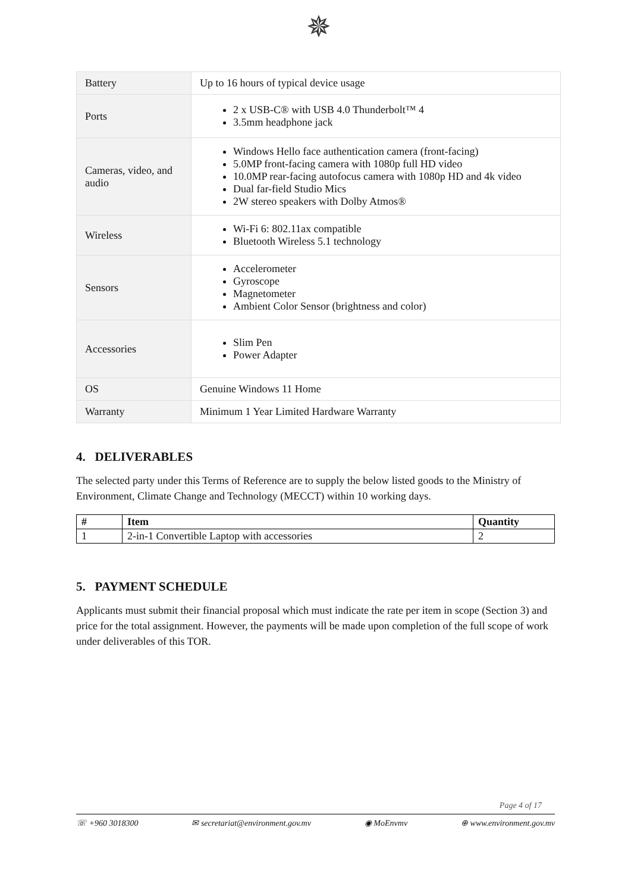✵
| Battery | Up to 16 hours of typical device usage |
| Ports | 2 x USB-C® with USB 4.0 Thunderbolt™ 4 3.5mm headphone jack |
| Cameras, video, and audio | Windows Hello face authentication camera (front-facing) 5.0MP front-facing camera with 1080p full HD video 10.0MP rear-facing autofocus camera with 1080p HD and 4k video Dual far-field Studio Mics 2W stereo speakers with Dolby Atmos® |
| Wireless | Wi-Fi 6: 802.11ax compatible Bluetooth Wireless 5.1 technology |
| Sensors | Accelerometer Gyroscope Magnetometer Ambient Color Sensor (brightness and color) |
| Accessories | Slim Pen Power Adapter |
| OS | Genuine Windows 11 Home |
| Warranty | Minimum 1 Year Limited Hardware Warranty |
4. DELIVERABLES
The selected party under this Terms of Reference are to supply the below listed goods to the Ministry of Environment, Climate Change and Technology (MECCT) within 10 working days.
| # | Item | Quantity |
| --- | --- | --- |
| 1 | 2-in-1 Convertible Laptop with accessories | 2 |
5. PAYMENT SCHEDULE
Applicants must submit their financial proposal which must indicate the rate per item in scope (Section 3) and price for the total assignment. However, the payments will be made upon completion of the full scope of work under deliverables of this TOR.
Page 4 of 17
☏ +960 3018300 ✉ secretariat@environment.gov.mv ◉ MoEnvmv ⊕ www.environment.gov.mv